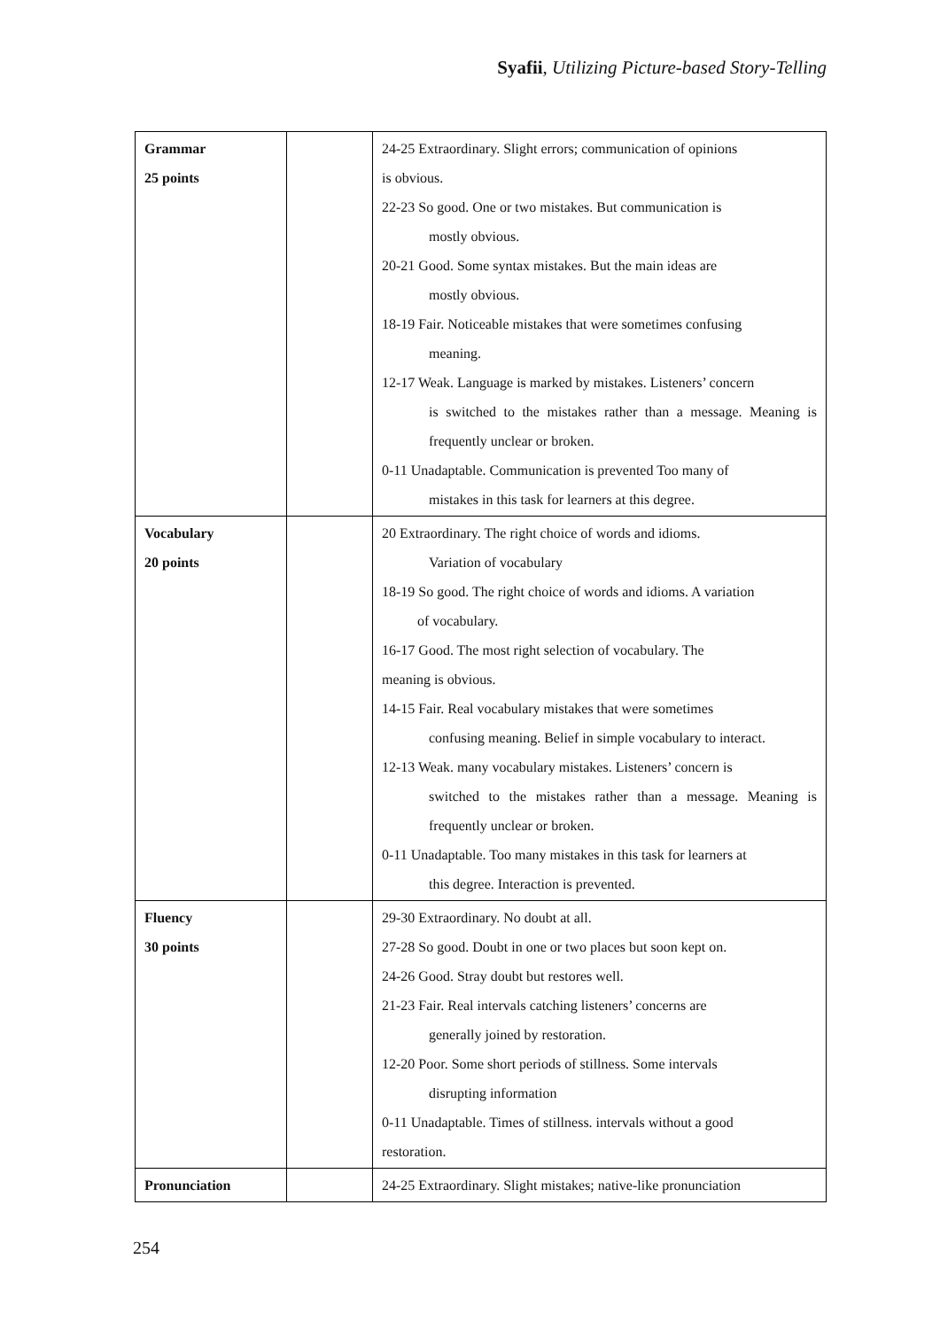Syafii, Utilizing Picture-based Story-Telling
| Grammar 25 points | | 24-25 Extraordinary. Slight errors; communication of opinions is obvious. 22-23 So good. One or two mistakes. But communication is mostly obvious. 20-21 Good. Some syntax mistakes. But the main ideas are mostly obvious. 18-19 Fair. Noticeable mistakes that were sometimes confusing meaning. 12-17 Weak. Language is marked by mistakes. Listeners’ concern is switched to the mistakes rather than a message. Meaning is frequently unclear or broken. 0-11 Unadaptable. Communication is prevented Too many of mistakes in this task for learners at this degree. |
| Vocabulary 20 points | | 20 Extraordinary. The right choice of words and idioms. Variation of vocabulary 18-19 So good. The right choice of words and idioms. A variation of vocabulary. 16-17 Good. The most right selection of vocabulary. The meaning is obvious. 14-15 Fair. Real vocabulary mistakes that were sometimes confusing meaning. Belief in simple vocabulary to interact. 12-13 Weak. many vocabulary mistakes. Listeners’ concern is switched to the mistakes rather than a message. Meaning is frequently unclear or broken. 0-11 Unadaptable. Too many mistakes in this task for learners at this degree. Interaction is prevented. |
| Fluency 30 points | | 29-30 Extraordinary. No doubt at all. 27-28 So good. Doubt in one or two places but soon kept on. 24-26 Good. Stray doubt but restores well. 21-23 Fair. Real intervals catching listeners’ concerns are generally joined by restoration. 12-20 Poor. Some short periods of stillness. Some intervals disrupting information 0-11 Unadaptable. Times of stillness. intervals without a good restoration. |
| Pronunciation | | 24-25 Extraordinary. Slight mistakes; native-like pronunciation |
254